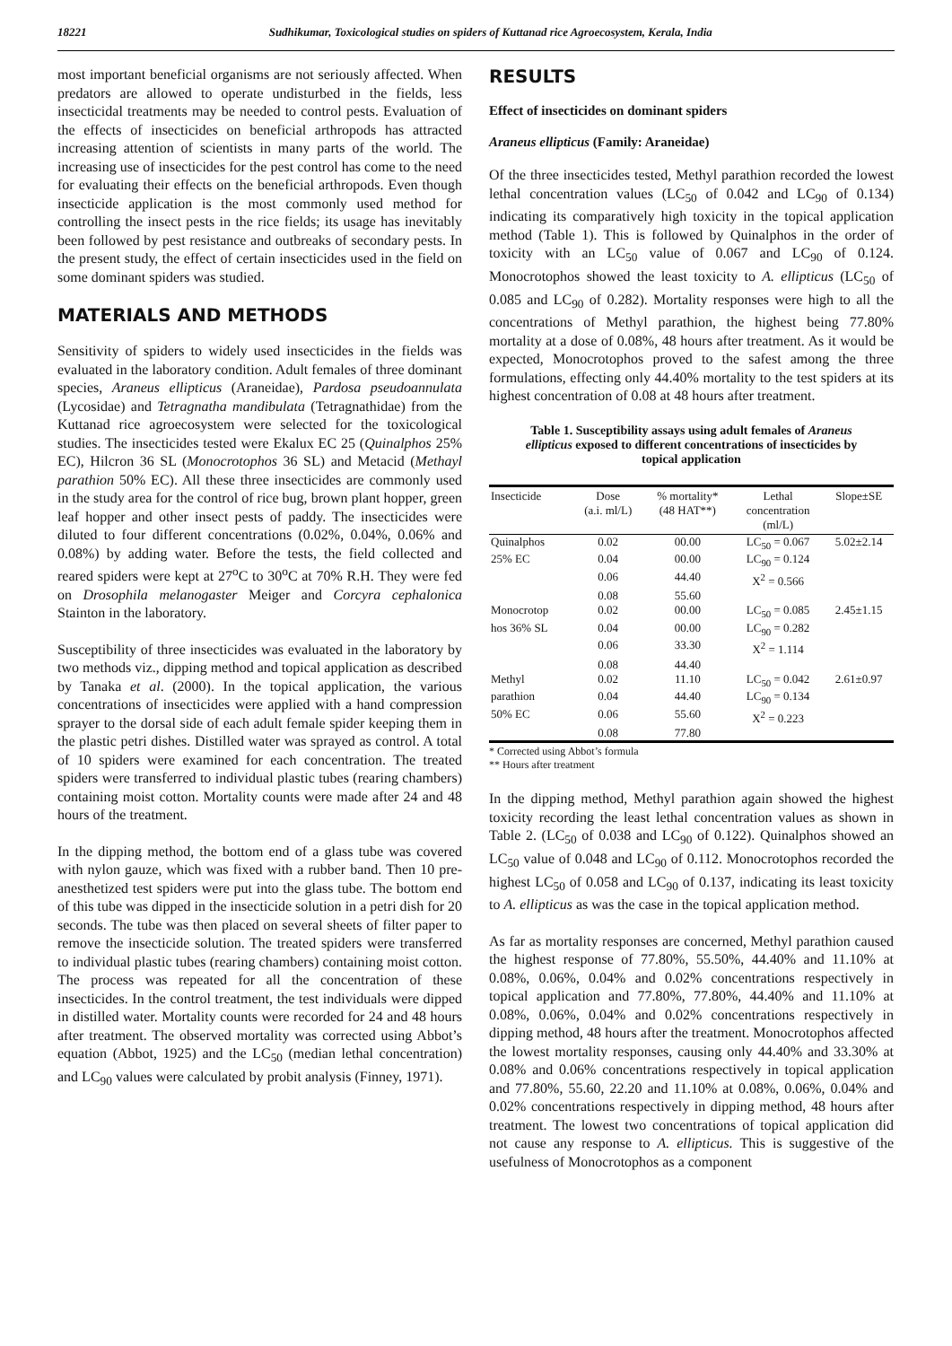18221 Sudhikumar, Toxicological studies on spiders of Kuttanad rice Agroecosystem, Kerala, India
most important beneficial organisms are not seriously affected. When predators are allowed to operate undisturbed in the fields, less insecticidal treatments may be needed to control pests. Evaluation of the effects of insecticides on beneficial arthropods has attracted increasing attention of scientists in many parts of the world. The increasing use of insecticides for the pest control has come to the need for evaluating their effects on the beneficial arthropods. Even though insecticide application is the most commonly used method for controlling the insect pests in the rice fields; its usage has inevitably been followed by pest resistance and outbreaks of secondary pests. In the present study, the effect of certain insecticides used in the field on some dominant spiders was studied.
MATERIALS AND METHODS
Sensitivity of spiders to widely used insecticides in the fields was evaluated in the laboratory condition. Adult females of three dominant species, Araneus ellipticus (Araneidae), Pardosa pseudoannulata (Lycosidae) and Tetragnatha mandibulata (Tetragnathidae) from the Kuttanad rice agroecosystem were selected for the toxicological studies. The insecticides tested were Ekalux EC 25 (Quinalphos 25% EC), Hilcron 36 SL (Monocrotophos 36 SL) and Metacid (Methayl parathion 50% EC). All these three insecticides are commonly used in the study area for the control of rice bug, brown plant hopper, green leaf hopper and other insect pests of paddy. The insecticides were diluted to four different concentrations (0.02%, 0.04%, 0.06% and 0.08%) by adding water. Before the tests, the field collected and reared spiders were kept at 27<sup>o</sup>C to 30<sup>o</sup>C at 70% R.H. They were fed on Drosophila melanogaster Meiger and Corcyra cephalonica Stainton in the laboratory.
Susceptibility of three insecticides was evaluated in the laboratory by two methods viz., dipping method and topical application as described by Tanaka et al. (2000). In the topical application, the various concentrations of insecticides were applied with a hand compression sprayer to the dorsal side of each adult female spider keeping them in the plastic petri dishes. Distilled water was sprayed as control. A total of 10 spiders were examined for each concentration. The treated spiders were transferred to individual plastic tubes (rearing chambers) containing moist cotton. Mortality counts were made after 24 and 48 hours of the treatment.
In the dipping method, the bottom end of a glass tube was covered with nylon gauze, which was fixed with a rubber band. Then 10 pre-anesthetized test spiders were put into the glass tube. The bottom end of this tube was dipped in the insecticide solution in a petri dish for 20 seconds. The tube was then placed on several sheets of filter paper to remove the insecticide solution. The treated spiders were transferred to individual plastic tubes (rearing chambers) containing moist cotton. The process was repeated for all the concentration of these insecticides. In the control treatment, the test individuals were dipped in distilled water. Mortality counts were recorded for 24 and 48 hours after treatment. The observed mortality was corrected using Abbot’s equation (Abbot, 1925) and the LC<sub>50</sub> (median lethal concentration) and LC<sub>90</sub> values were calculated by probit analysis (Finney, 1971).
RESULTS
Effect of insecticides on dominant spiders
Araneus ellipticus (Family: Araneidae)
Of the three insecticides tested, Methyl parathion recorded the lowest lethal concentration values (LC<sub>50</sub> of 0.042 and LC<sub>90</sub> of 0.134) indicating its comparatively high toxicity in the topical application method (Table 1). This is followed by Quinalphos in the order of toxicity with an LC<sub>50</sub> value of 0.067 and LC<sub>90</sub> of 0.124. Monocrotophos showed the least toxicity to A. ellipticus (LC<sub>50</sub> of 0.085 and LC<sub>90</sub> of 0.282). Mortality responses were high to all the concentrations of Methyl parathion, the highest being 77.80% mortality at a dose of 0.08%, 48 hours after treatment. As it would be expected, Monocrotophos proved to the safest among the three formulations, effecting only 44.40% mortality to the test spiders at its highest concentration of 0.08 at 48 hours after treatment.
Table 1. Susceptibility assays using adult females of Araneus ellipticus exposed to different concentrations of insecticides by topical application
| Insecticide | Dose (a.i. ml/L) | % mortality* (48 HAT**) | Lethal concentration (ml/L) | Slope±SE |
| --- | --- | --- | --- | --- |
| Quinalphos | 0.02 | 00.00 | LC<sub>50</sub> = 0.067 | 5.02±2.14 |
| 25% EC | 0.04 | 00.00 | LC<sub>90</sub> = 0.124 | |
| | 0.06 | 44.40 | X<sup>2</sup> = 0.566 | |
| | 0.08 | 55.60 | | |
| Monocrotop | 0.02 | 00.00 | LC<sub>50</sub> = 0.085 | 2.45±1.15 |
| hos 36% SL | 0.04 | 00.00 | LC<sub>90</sub> = 0.282 | |
| | 0.06 | 33.30 | X<sup>2</sup> = 1.114 | |
| | 0.08 | 44.40 | | |
| Methyl | 0.02 | 11.10 | LC<sub>50</sub> = 0.042 | 2.61±0.97 |
| parathion | 0.04 | 44.40 | LC<sub>90</sub> = 0.134 | |
| 50% EC | 0.06 | 55.60 | X<sup>2</sup> = 0.223 | |
| | 0.08 | 77.80 | | |
* Corrected using Abbot’s formula
** Hours after treatment
In the dipping method, Methyl parathion again showed the highest toxicity recording the least lethal concentration values as shown in Table 2. (LC<sub>50</sub> of 0.038 and LC<sub>90</sub> of 0.122). Quinalphos showed an LC<sub>50</sub> value of 0.048 and LC<sub>90</sub> of 0.112. Monocrotophos recorded the highest LC<sub>50</sub> of 0.058 and LC<sub>90</sub> of 0.137, indicating its least toxicity to A. ellipticus as was the case in the topical application method.
As far as mortality responses are concerned, Methyl parathion caused the highest response of 77.80%, 55.50%, 44.40% and 11.10% at 0.08%, 0.06%, 0.04% and 0.02% concentrations respectively in topical application and 77.80%, 77.80%, 44.40% and 11.10% at 0.08%, 0.06%, 0.04% and 0.02% concentrations respectively in dipping method, 48 hours after the treatment. Monocrotophos affected the lowest mortality responses, causing only 44.40% and 33.30% at 0.08% and 0.06% concentrations respectively in topical application and 77.80%, 55.60, 22.20 and 11.10% at 0.08%, 0.06%, 0.04% and 0.02% concentrations respectively in dipping method, 48 hours after treatment. The lowest two concentrations of topical application did not cause any response to A. ellipticus. This is suggestive of the usefulness of Monocrotophos as a component